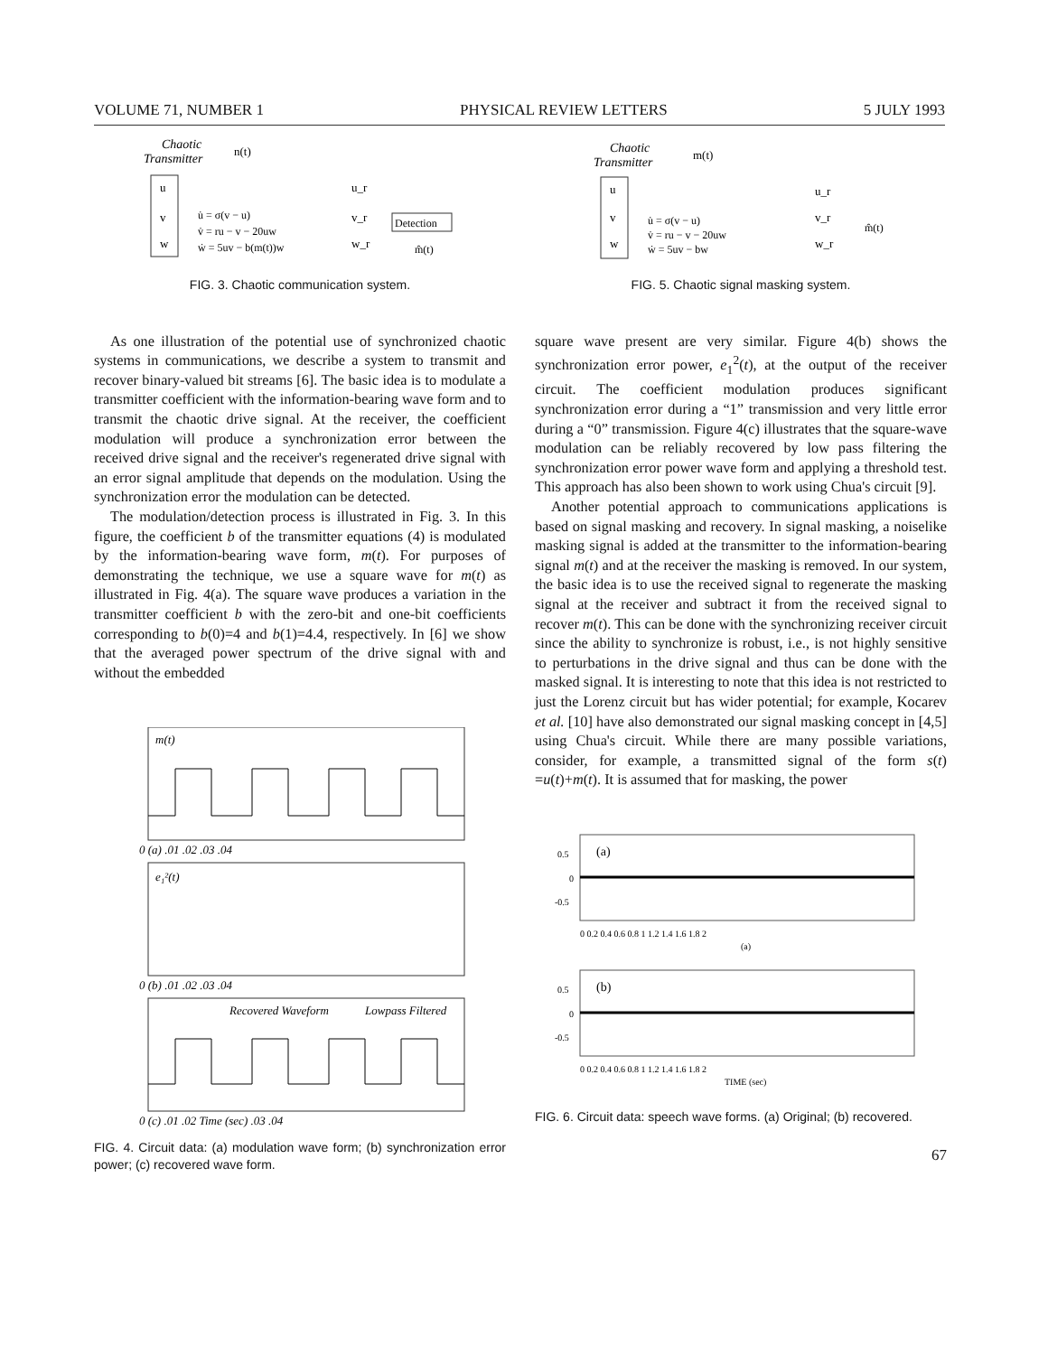VOLUME 71, NUMBER 1 PHYSICAL REVIEW LETTERS 5 JULY 1993
Chaotic
Transmitter
n(t)
u
v
w
u̇ = σ(v − u)
v̇ = ru − v − 20uw
ẇ = 5uv − b(m(t))w
u_r
v_r
w_r
Detection
m̂(t)
FIG. 3. Chaotic communication system.
As one illustration of the potential use of synchronized chaotic systems in communications, we describe a system to transmit and recover binary-valued bit streams [6]. The basic idea is to modulate a transmitter coefficient with the information-bearing wave form and to transmit the chaotic drive signal. At the receiver, the coefficient modulation will produce a synchronization error between the received drive signal and the receiver's regenerated drive signal with an error signal amplitude that depends on the modulation. Using the synchronization error the modulation can be detected.
The modulation/detection process is illustrated in Fig. 3. In this figure, the coefficient b of the transmitter equations (4) is modulated by the information-bearing wave form, m(t). For purposes of demonstrating the technique, we use a square wave for m(t) as illustrated in Fig. 4(a). The square wave produces a variation in the transmitter coefficient b with the zero-bit and one-bit coefficients corresponding to b(0)=4 and b(1)=4.4, respectively. In [6] we show that the averaged power spectrum of the drive signal with and without the embedded
m(t)
0 (a) .01 .02 .03 .04
e₁²(t)
0 (b) .01 .02 .03 .04
Recovered Waveform
Lowpass Filtered
0 (c) .01 .02 Time (sec) .03 .04
FIG. 4. Circuit data: (a) modulation wave form; (b) synchronization error power; (c) recovered wave form.
Chaotic
Transmitter
m(t)
u
v
w
u̇ = σ(v − u)
v̇ = ru − v − 20uw
ẇ = 5uv − bw
u_r
v_r
w_r
m̂(t)
FIG. 5. Chaotic signal masking system.
square wave present are very similar. Figure 4(b) shows the synchronization error power, e<sub>1</sub><sup>2</sup>(t), at the output of the receiver circuit. The coefficient modulation produces significant synchronization error during a “1” transmission and very little error during a “0” transmission. Figure 4(c) illustrates that the square-wave modulation can be reliably recovered by low pass filtering the synchronization error power wave form and applying a threshold test. This approach has also been shown to work using Chua's circuit [9].
Another potential approach to communications applications is based on signal masking and recovery. In signal masking, a noiselike masking signal is added at the transmitter to the information-bearing signal m(t) and at the receiver the masking is removed. In our system, the basic idea is to use the received signal to regenerate the masking signal at the receiver and subtract it from the received signal to recover m(t). This can be done with the synchronizing receiver circuit since the ability to synchronize is robust, i.e., is not highly sensitive to perturbations in the drive signal and thus can be done with the masked signal. It is interesting to note that this idea is not restricted to just the Lorenz circuit but has wider potential; for example, Kocarev et al. [10] have also demonstrated our signal masking concept in [4,5] using Chua's circuit. While there are many possible variations, consider, for example, a transmitted signal of the form s(t) =u(t)+m(t). It is assumed that for masking, the power
(a)
0.5
0
-0.5
0 0.2 0.4 0.6 0.8 1 1.2 1.4 1.6 1.8 2
(a)
(b)
0.5
0
-0.5
0 0.2 0.4 0.6 0.8 1 1.2 1.4 1.6 1.8 2
TIME (sec)
FIG. 6. Circuit data: speech wave forms. (a) Original; (b) recovered.
67